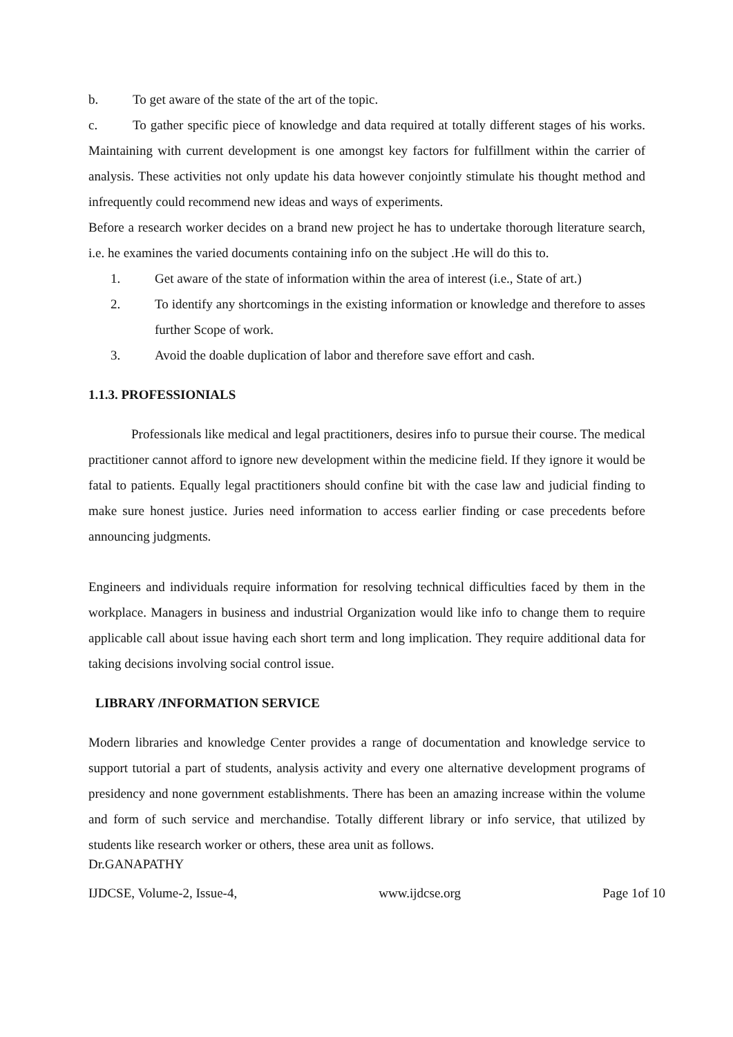b. To get aware of the state of the art of the topic.
c. To gather specific piece of knowledge and data required at totally different stages of his works. Maintaining with current development is one amongst key factors for fulfillment within the carrier of analysis. These activities not only update his data however conjointly stimulate his thought method and infrequently could recommend new ideas and ways of experiments.
Before a research worker decides on a brand new project he has to undertake thorough literature search, i.e. he examines the varied documents containing info on the subject .He will do this to.
1. Get aware of the state of information within the area of interest (i.e., State of art.)
2. To identify any shortcomings in the existing information or knowledge and therefore to asses further Scope of work.
3. Avoid the doable duplication of labor and therefore save effort and cash.
1.1.3. PROFESSIONIALS
Professionals like medical and legal practitioners, desires info to pursue their course. The medical practitioner cannot afford to ignore new development within the medicine field. If they ignore it would be fatal to patients. Equally legal practitioners should confine bit with the case law and judicial finding to make sure honest justice. Juries need information to access earlier finding or case precedents before announcing judgments.
Engineers and individuals require information for resolving technical difficulties faced by them in the workplace. Managers in business and industrial Organization would like info to change them to require applicable call about issue having each short term and long implication. They require additional data for taking decisions involving social control issue.
LIBRARY /INFORMATION SERVICE
Modern libraries and knowledge Center provides a range of documentation and knowledge service to support tutorial a part of students, analysis activity and every one alternative development programs of presidency and none government establishments. There has been an amazing increase within the volume and form of such service and merchandise. Totally different library or info service, that utilized by students like research worker or others, these area unit as follows.
Dr.GANAPATHY
IJDCSE, Volume-2, Issue-4, www.ijdcse.org Page 1of 10